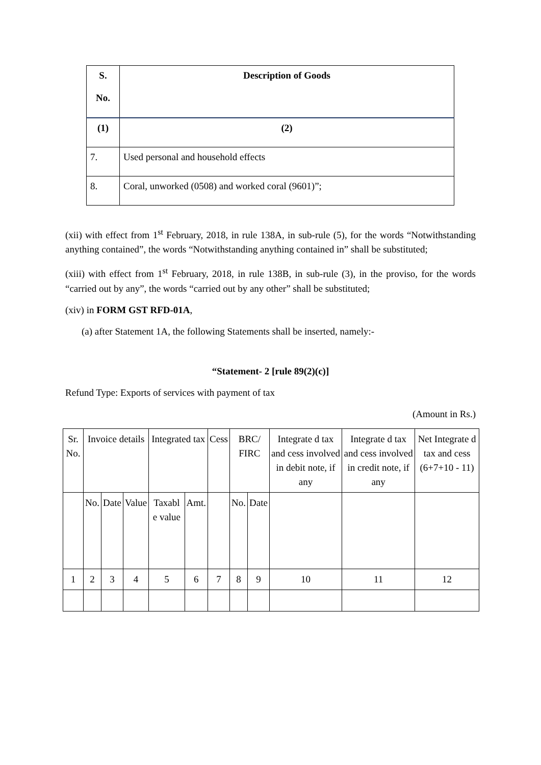| S. No. | Description of Goods |
| --- | --- |
| (1) | (2) |
| 7. | Used personal and household effects |
| 8. | Coral, unworked (0508) and worked coral (9601)”; |
(xii) with effect from 1<sup>st</sup> February, 2018, in rule 138A, in sub-rule (5), for the words “Notwithstanding anything contained”, the words “Notwithstanding anything contained in” shall be substituted;
(xiii) with effect from 1<sup>st</sup> February, 2018, in rule 138B, in sub-rule (3), in the proviso, for the words “carried out by any”, the words “carried out by any other” shall be substituted;
(xiv) in FORM GST RFD-01A,
(a) after Statement 1A, the following Statements shall be inserted, namely:-
“Statement- 2 [rule 89(2)(c)]
Refund Type: Exports of services with payment of tax
(Amount in Rs.)
| Sr. No. | Invoice details | | | Integrated tax | | Cess | BRC/ FIRC | | Integrate d tax and cess involved in debit note, if any | Integrate d tax and cess involved in credit note, if any | Net Integrate d tax and cess (6+7+10 - 11) |
| | No. | Date | Value | Taxabl e value | Amt. | | No. | Date | | | |
| 1 | 2 | 3 | 4 | 5 | 6 | 7 | 8 | 9 | 10 | 11 | 12 |